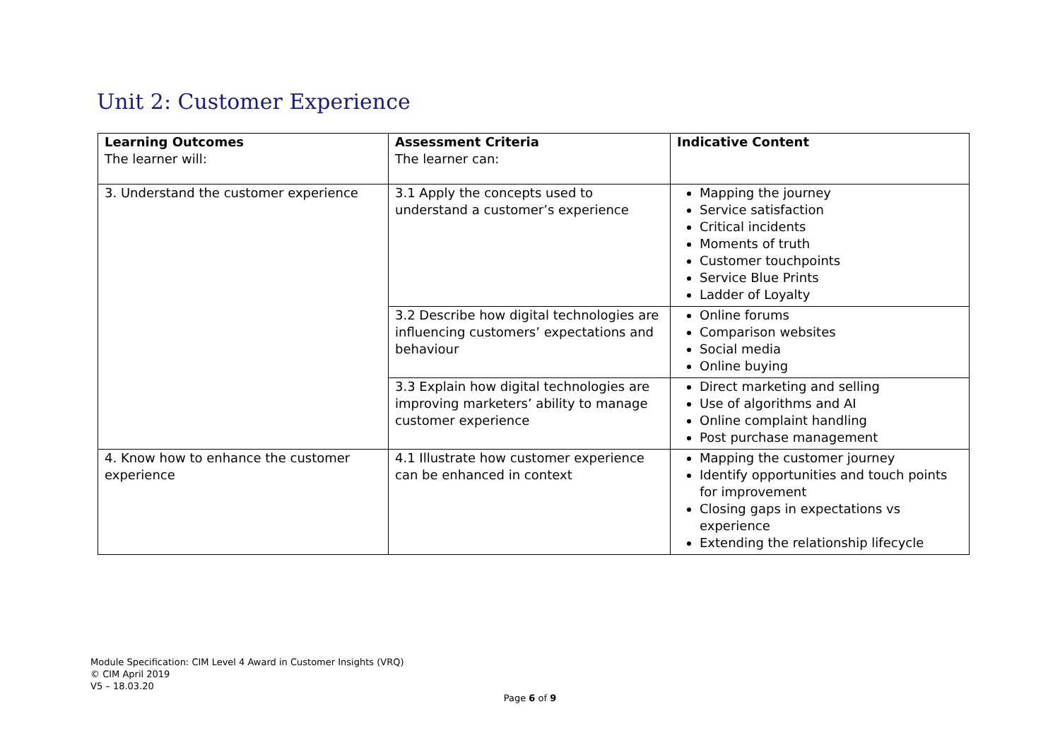Unit 2: Customer Experience
| Learning Outcomes The learner will: | Assessment Criteria The learner can: | Indicative Content |
| 3. Understand the customer experience | 3.1 Apply the concepts used to understand a customer’s experience | Mapping the journey Service satisfaction Critical incidents Moments of truth Customer touchpoints Service Blue Prints Ladder of Loyalty |
| | 3.2 Describe how digital technologies are influencing customers’ expectations and behaviour | Online forums Comparison websites Social media Online buying |
| | 3.3 Explain how digital technologies are improving marketers’ ability to manage customer experience | Direct marketing and selling Use of algorithms and AI Online complaint handling Post purchase management |
| 4. Know how to enhance the customer experience | 4.1 Illustrate how customer experience can be enhanced in context | Mapping the customer journey Identify opportunities and touch points for improvement Closing gaps in expectations vs experience Extending the relationship lifecycle |
Module Specification: CIM Level 4 Award in Customer Insights (VRQ)
© CIM April 2019
V5 – 18.03.20
Page 6 of 9